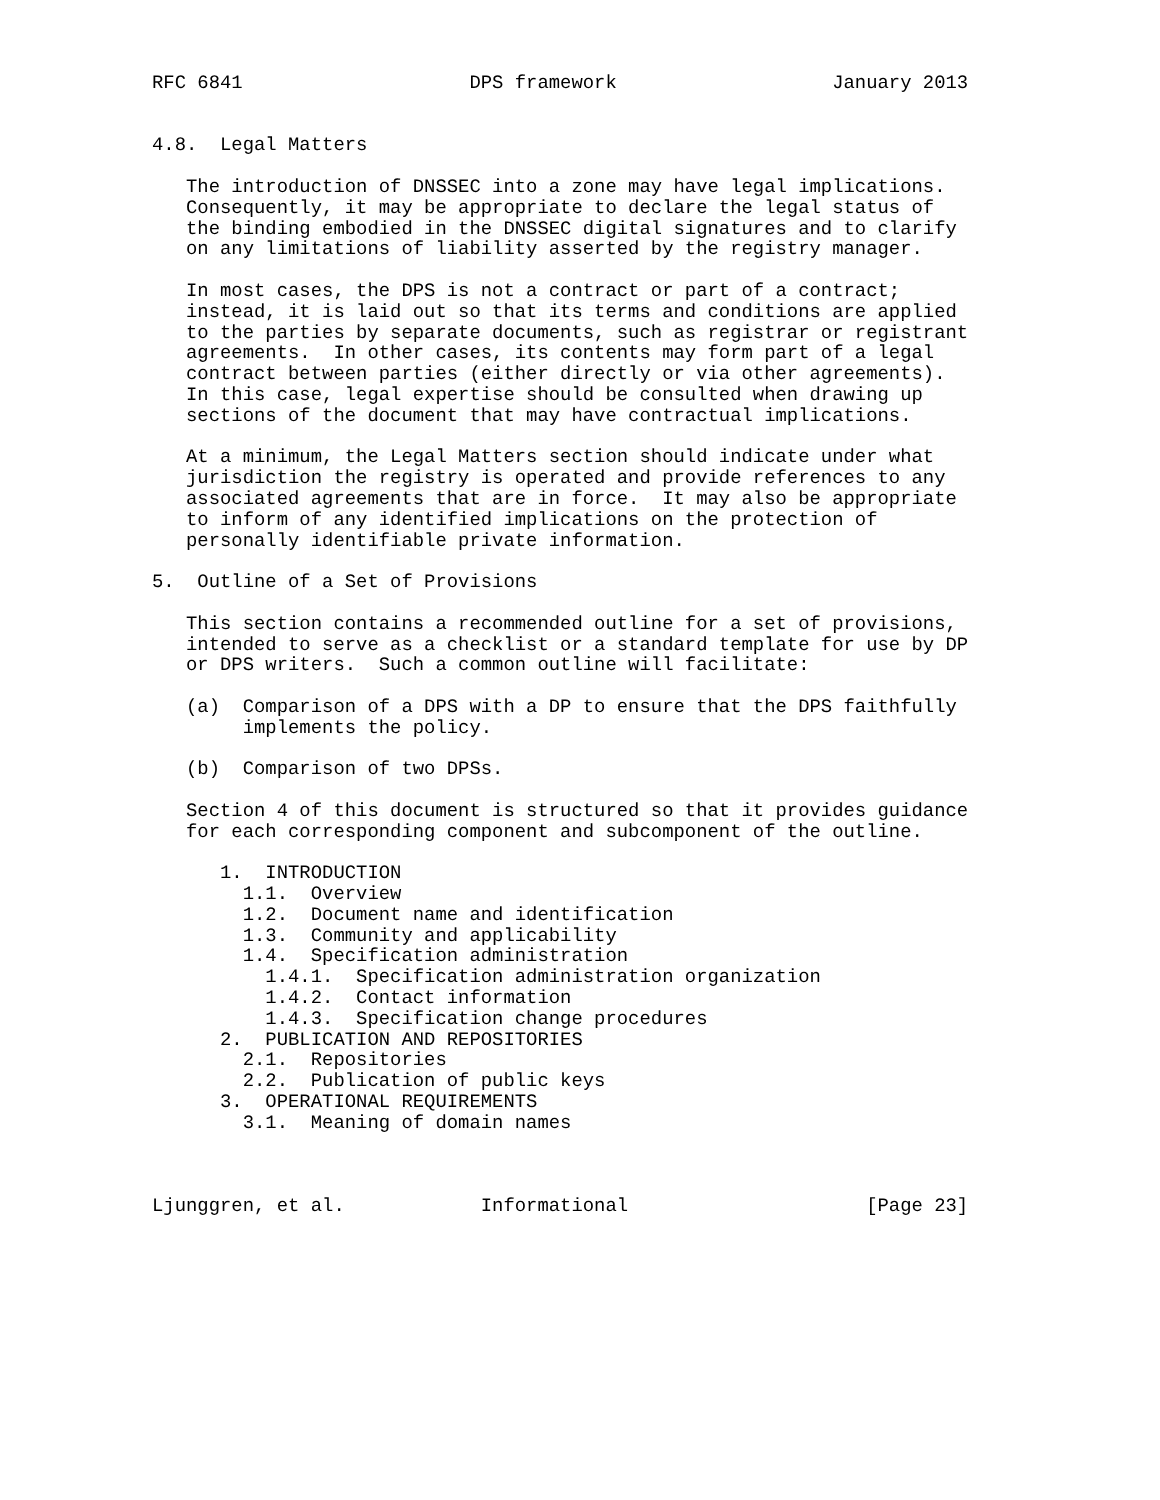RFC 6841                    DPS framework                   January 2013


4.8.  Legal Matters

   The introduction of DNSSEC into a zone may have legal implications.
   Consequently, it may be appropriate to declare the legal status of
   the binding embodied in the DNSSEC digital signatures and to clarify
   on any limitations of liability asserted by the registry manager.

   In most cases, the DPS is not a contract or part of a contract;
   instead, it is laid out so that its terms and conditions are applied
   to the parties by separate documents, such as registrar or registrant
   agreements.  In other cases, its contents may form part of a legal
   contract between parties (either directly or via other agreements).
   In this case, legal expertise should be consulted when drawing up
   sections of the document that may have contractual implications.

   At a minimum, the Legal Matters section should indicate under what
   jurisdiction the registry is operated and provide references to any
   associated agreements that are in force.  It may also be appropriate
   to inform of any identified implications on the protection of
   personally identifiable private information.

5.  Outline of a Set of Provisions

   This section contains a recommended outline for a set of provisions,
   intended to serve as a checklist or a standard template for use by DP
   or DPS writers.  Such a common outline will facilitate:

   (a)  Comparison of a DPS with a DP to ensure that the DPS faithfully
        implements the policy.

   (b)  Comparison of two DPSs.

   Section 4 of this document is structured so that it provides guidance
   for each corresponding component and subcomponent of the outline.

      1.  INTRODUCTION
        1.1.  Overview
        1.2.  Document name and identification
        1.3.  Community and applicability
        1.4.  Specification administration
          1.4.1.  Specification administration organization
          1.4.2.  Contact information
          1.4.3.  Specification change procedures
      2.  PUBLICATION AND REPOSITORIES
        2.1.  Repositories
        2.2.  Publication of public keys
      3.  OPERATIONAL REQUIREMENTS
        3.1.  Meaning of domain names



Ljunggren, et al.            Informational                     [Page 23]